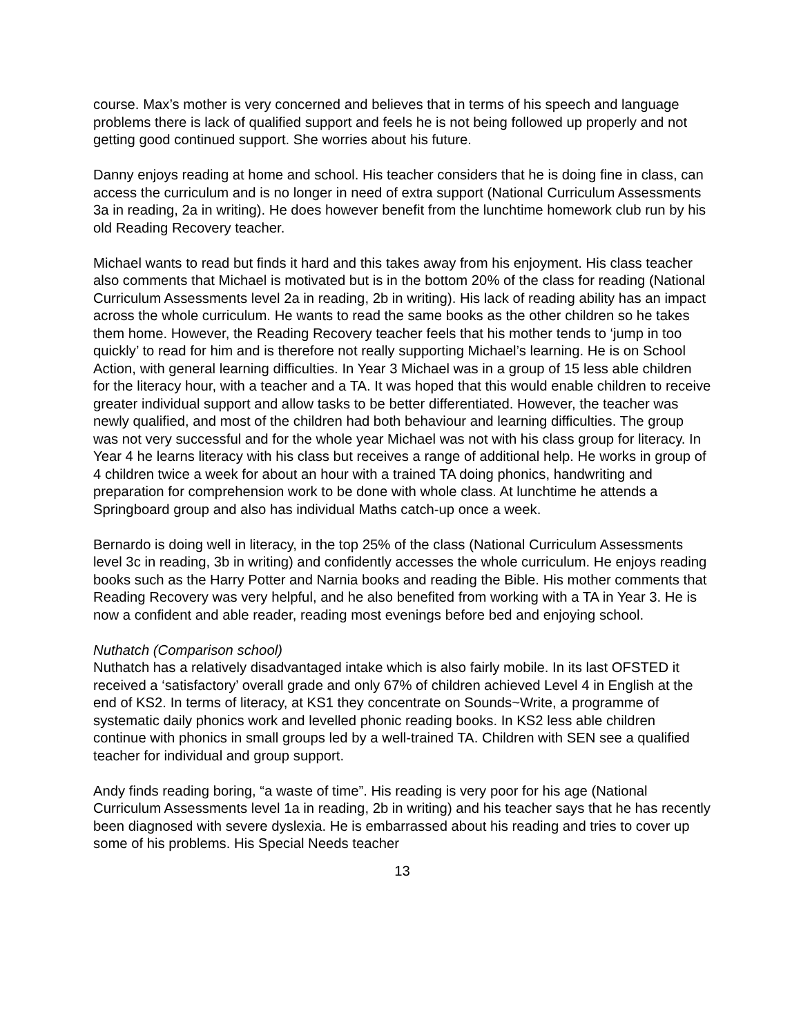course. Max’s mother is very concerned and believes that in terms of his speech and language problems there is lack of qualified support and feels he is not being followed up properly and not getting good continued support. She worries about his future.
Danny enjoys reading at home and school. His teacher considers that he is doing fine in class, can access the curriculum and is no longer in need of extra support (National Curriculum Assessments 3a in reading, 2a in writing). He does however benefit from the lunchtime homework club run by his old Reading Recovery teacher.
Michael wants to read but finds it hard and this takes away from his enjoyment. His class teacher also comments that Michael is motivated but is in the bottom 20% of the class for reading (National Curriculum Assessments level 2a in reading, 2b in writing). His lack of reading ability has an impact across the whole curriculum. He wants to read the same books as the other children so he takes them home. However, the Reading Recovery teacher feels that his mother tends to ‘jump in too quickly’ to read for him and is therefore not really supporting Michael’s learning. He is on School Action, with general learning difficulties. In Year 3 Michael was in a group of 15 less able children for the literacy hour, with a teacher and a TA. It was hoped that this would enable children to receive greater individual support and allow tasks to be better differentiated. However, the teacher was newly qualified, and most of the children had both behaviour and learning difficulties. The group was not very successful and for the whole year Michael was not with his class group for literacy. In Year 4 he learns literacy with his class but receives a range of additional help. He works in group of 4 children twice a week for about an hour with a trained TA doing phonics, handwriting and preparation for comprehension work to be done with whole class. At lunchtime he attends a Springboard group and also has individual Maths catch-up once a week.
Bernardo is doing well in literacy, in the top 25% of the class (National Curriculum Assessments level 3c in reading, 3b in writing) and confidently accesses the whole curriculum. He enjoys reading books such as the Harry Potter and Narnia books and reading the Bible. His mother comments that Reading Recovery was very helpful, and he also benefited from working with a TA in Year 3. He is now a confident and able reader, reading most evenings before bed and enjoying school.
Nuthatch (Comparison school)
Nuthatch has a relatively disadvantaged intake which is also fairly mobile. In its last OFSTED it received a ‘satisfactory’ overall grade and only 67% of children achieved Level 4 in English at the end of KS2. In terms of literacy, at KS1 they concentrate on Sounds~Write, a programme of systematic daily phonics work and levelled phonic reading books. In KS2 less able children continue with phonics in small groups led by a well-trained TA. Children with SEN see a qualified teacher for individual and group support.
Andy finds reading boring, “a waste of time”. His reading is very poor for his age (National Curriculum Assessments level 1a in reading, 2b in writing) and his teacher says that he has recently been diagnosed with severe dyslexia. He is embarrassed about his reading and tries to cover up some of his problems. His Special Needs teacher
13